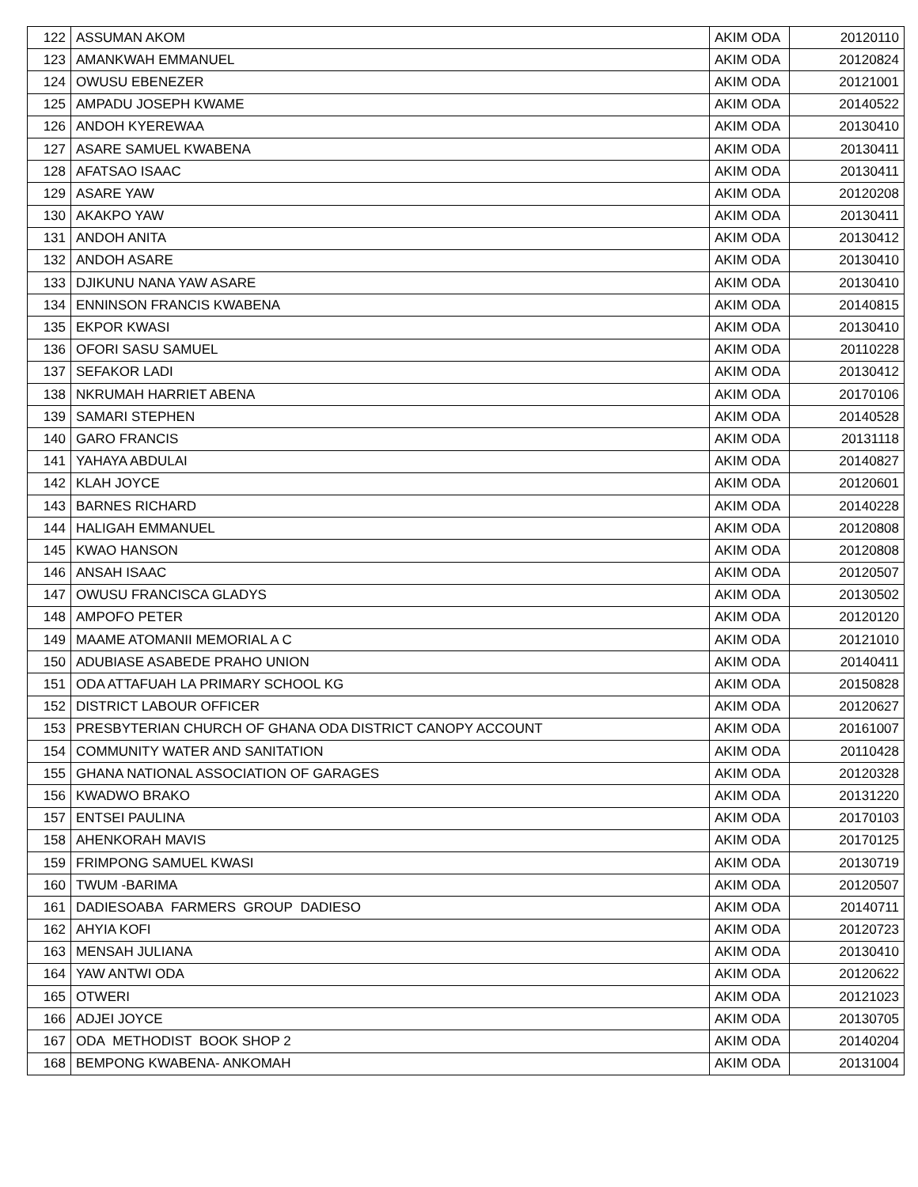| 122 | ASSUMAN AKOM | AKIM ODA | 20120110 |
| 123 | AMANKWAH EMMANUEL | AKIM ODA | 20120824 |
| 124 | OWUSU EBENEZER | AKIM ODA | 20121001 |
| 125 | AMPADU JOSEPH KWAME | AKIM ODA | 20140522 |
| 126 | ANDOH KYEREWAA | AKIM ODA | 20130410 |
| 127 | ASARE SAMUEL KWABENA | AKIM ODA | 20130411 |
| 128 | AFATSAO ISAAC | AKIM ODA | 20130411 |
| 129 | ASARE YAW | AKIM ODA | 20120208 |
| 130 | AKAKPO YAW | AKIM ODA | 20130411 |
| 131 | ANDOH ANITA | AKIM ODA | 20130412 |
| 132 | ANDOH ASARE | AKIM ODA | 20130410 |
| 133 | DJIKUNU NANA YAW ASARE | AKIM ODA | 20130410 |
| 134 | ENNINSON FRANCIS KWABENA | AKIM ODA | 20140815 |
| 135 | EKPOR KWASI | AKIM ODA | 20130410 |
| 136 | OFORI SASU SAMUEL | AKIM ODA | 20110228 |
| 137 | SEFAKOR LADI | AKIM ODA | 20130412 |
| 138 | NKRUMAH HARRIET ABENA | AKIM ODA | 20170106 |
| 139 | SAMARI STEPHEN | AKIM ODA | 20140528 |
| 140 | GARO FRANCIS | AKIM ODA | 20131118 |
| 141 | YAHAYA ABDULAI | AKIM ODA | 20140827 |
| 142 | KLAH JOYCE | AKIM ODA | 20120601 |
| 143 | BARNES RICHARD | AKIM ODA | 20140228 |
| 144 | HALIGAH EMMANUEL | AKIM ODA | 20120808 |
| 145 | KWAO HANSON | AKIM ODA | 20120808 |
| 146 | ANSAH ISAAC | AKIM ODA | 20120507 |
| 147 | OWUSU FRANCISCA GLADYS | AKIM ODA | 20130502 |
| 148 | AMPOFO PETER | AKIM ODA | 20120120 |
| 149 | MAAME ATOMANII MEMORIAL A C | AKIM ODA | 20121010 |
| 150 | ADUBIASE ASABEDE PRAHO UNION | AKIM ODA | 20140411 |
| 151 | ODA ATTAFUAH LA PRIMARY SCHOOL KG | AKIM ODA | 20150828 |
| 152 | DISTRICT LABOUR OFFICER | AKIM ODA | 20120627 |
| 153 | PRESBYTERIAN CHURCH OF GHANA ODA DISTRICT CANOPY ACCOUNT | AKIM ODA | 20161007 |
| 154 | COMMUNITY WATER AND SANITATION | AKIM ODA | 20110428 |
| 155 | GHANA NATIONAL ASSOCIATION OF GARAGES | AKIM ODA | 20120328 |
| 156 | KWADWO BRAKO | AKIM ODA | 20131220 |
| 157 | ENTSEI PAULINA | AKIM ODA | 20170103 |
| 158 | AHENKORAH MAVIS | AKIM ODA | 20170125 |
| 159 | FRIMPONG SAMUEL KWASI | AKIM ODA | 20130719 |
| 160 | TWUM -BARIMA | AKIM ODA | 20120507 |
| 161 | DADIESOABA FARMERS GROUP DADIESO | AKIM ODA | 20140711 |
| 162 | AHYIA KOFI | AKIM ODA | 20120723 |
| 163 | MENSAH JULIANA | AKIM ODA | 20130410 |
| 164 | YAW ANTWI ODA | AKIM ODA | 20120622 |
| 165 | OTWERI | AKIM ODA | 20121023 |
| 166 | ADJEI JOYCE | AKIM ODA | 20130705 |
| 167 | ODA METHODIST BOOK SHOP 2 | AKIM ODA | 20140204 |
| 168 | BEMPONG KWABENA- ANKOMAH | AKIM ODA | 20131004 |